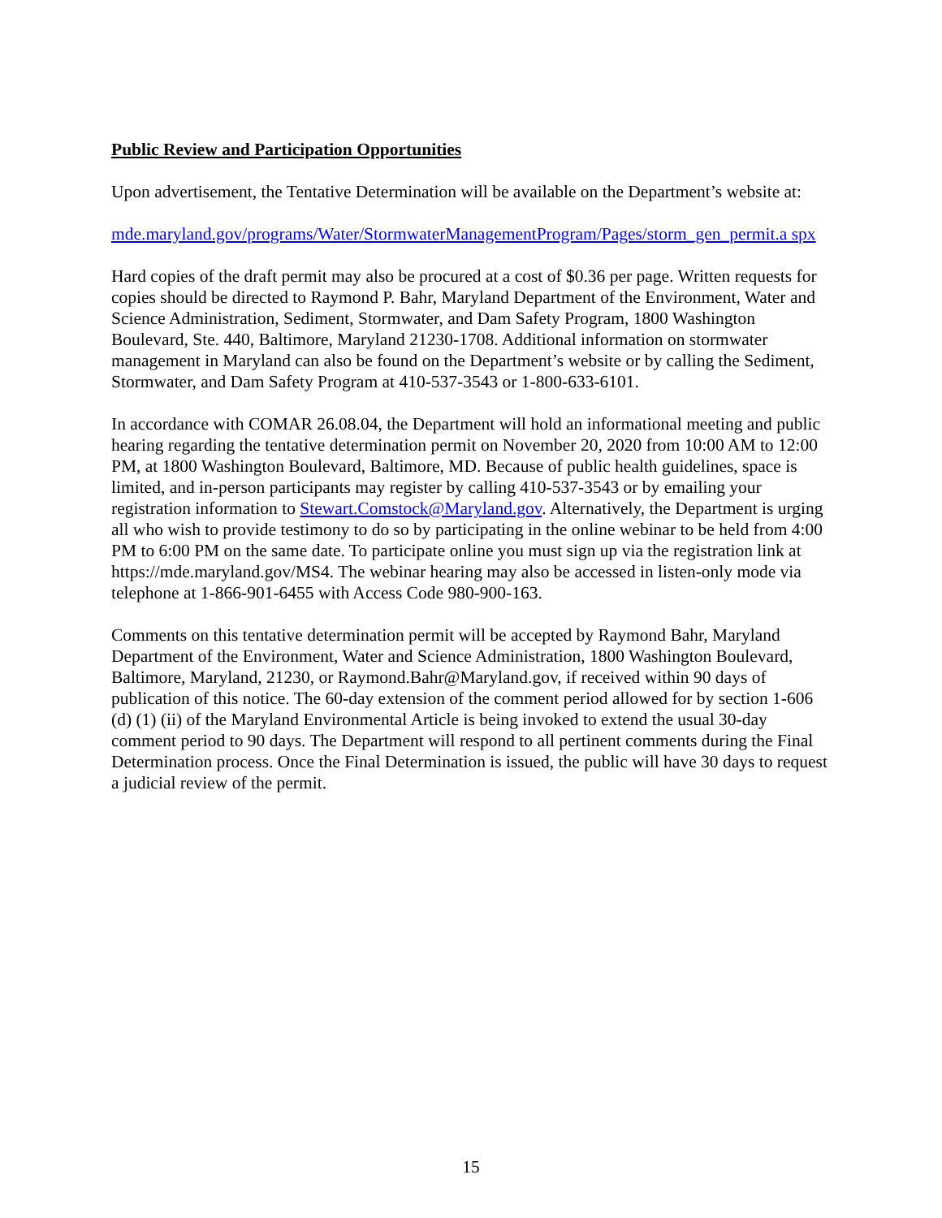Public Review and Participation Opportunities
Upon advertisement, the Tentative Determination will be available on the Department’s website at:
mde.maryland.gov/programs/Water/StormwaterManagementProgram/Pages/storm_gen_permit.a spx
Hard copies of the draft permit may also be procured at a cost of $0.36 per page. Written requests for copies should be directed to Raymond P. Bahr, Maryland Department of the Environment, Water and Science Administration, Sediment, Stormwater, and Dam Safety Program, 1800 Washington Boulevard, Ste. 440, Baltimore, Maryland 21230-1708. Additional information on stormwater management in Maryland can also be found on the Department’s website or by calling the Sediment, Stormwater, and Dam Safety Program at 410-537-3543 or 1-800-633-6101.
In accordance with COMAR 26.08.04, the Department will hold an informational meeting and public hearing regarding the tentative determination permit on November 20, 2020 from 10:00 AM to 12:00 PM, at 1800 Washington Boulevard, Baltimore, MD. Because of public health guidelines, space is limited, and in-person participants may register by calling 410-537-3543 or by emailing your registration information to Stewart.Comstock@Maryland.gov. Alternatively, the Department is urging all who wish to provide testimony to do so by participating in the online webinar to be held from 4:00 PM to 6:00 PM on the same date. To participate online you must sign up via the registration link at https://mde.maryland.gov/MS4. The webinar hearing may also be accessed in listen-only mode via telephone at 1-866-901-6455 with Access Code 980-900-163.
Comments on this tentative determination permit will be accepted by Raymond Bahr, Maryland Department of the Environment, Water and Science Administration, 1800 Washington Boulevard, Baltimore, Maryland, 21230, or Raymond.Bahr@Maryland.gov, if received within 90 days of publication of this notice. The 60-day extension of the comment period allowed for by section 1-606 (d) (1) (ii) of the Maryland Environmental Article is being invoked to extend the usual 30-day comment period to 90 days. The Department will respond to all pertinent comments during the Final Determination process. Once the Final Determination is issued, the public will have 30 days to request a judicial review of the permit.
15